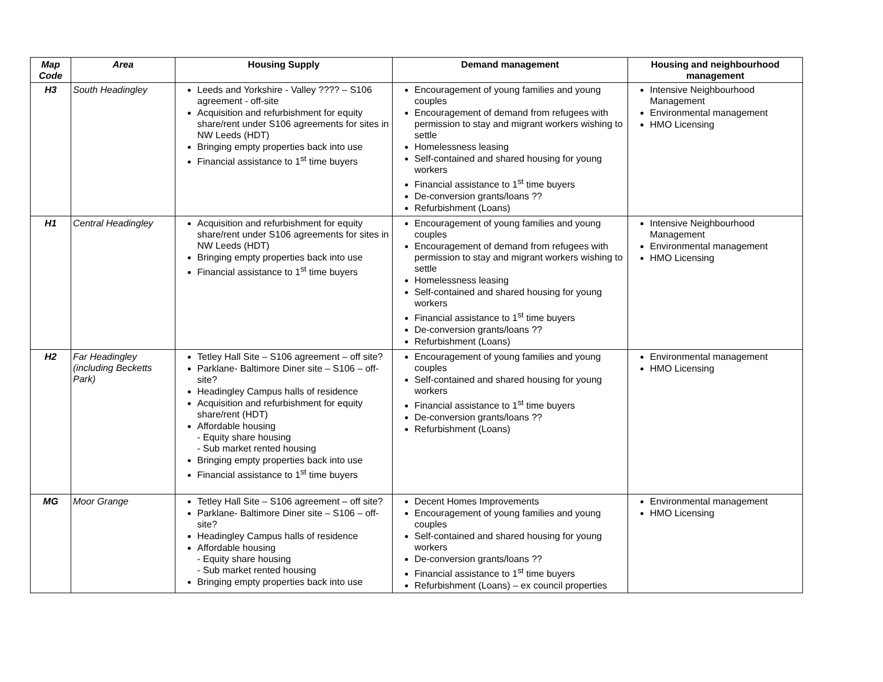| Map Code | Area | Housing Supply | Demand management | Housing and neighbourhood management |
| --- | --- | --- | --- | --- |
| H3 | South Headingley | Leeds and Yorkshire - Valley ???? – S106 agreement - off-site Acquisition and refurbishment for equity share/rent under S106 agreements for sites in NW Leeds (HDT) Bringing empty properties back into use Financial assistance to 1<sup>st</sup> time buyers | Encouragement of young families and young couples Encouragement of demand from refugees with permission to stay and migrant workers wishing to settle Homelessness leasing Self-contained and shared housing for young workers Financial assistance to 1<sup>st</sup> time buyers De-conversion grants/loans ?? Refurbishment (Loans) | Intensive Neighbourhood Management Environmental management HMO Licensing |
| H1 | Central Headingley | Acquisition and refurbishment for equity share/rent under S106 agreements for sites in NW Leeds (HDT) Bringing empty properties back into use Financial assistance to 1<sup>st</sup> time buyers | Encouragement of young families and young couples Encouragement of demand from refugees with permission to stay and migrant workers wishing to settle Homelessness leasing Self-contained and shared housing for young workers Financial assistance to 1<sup>st</sup> time buyers De-conversion grants/loans ?? Refurbishment (Loans) | Intensive Neighbourhood Management Environmental management HMO Licensing |
| H2 | Far Headingley (including Becketts Park) | Tetley Hall Site – S106 agreement – off site? Parklane- Baltimore Diner site – S106 – off-site? Headingley Campus halls of residence Acquisition and refurbishment for equity share/rent (HDT) Affordable housing - Equity share housing - Sub market rented housing Bringing empty properties back into use Financial assistance to 1<sup>st</sup> time buyers | Encouragement of young families and young couples Self-contained and shared housing for young workers Financial assistance to 1<sup>st</sup> time buyers De-conversion grants/loans ?? Refurbishment (Loans) | Environmental management HMO Licensing |
| MG | Moor Grange | Tetley Hall Site – S106 agreement – off site? Parklane- Baltimore Diner site – S106 – off-site? Headingley Campus halls of residence Affordable housing - Equity share housing - Sub market rented housing Bringing empty properties back into use | Decent Homes Improvements Encouragement of young families and young couples Self-contained and shared housing for young workers De-conversion grants/loans ?? Financial assistance to 1<sup>st</sup> time buyers Refurbishment (Loans) – ex council properties | Environmental management HMO Licensing |